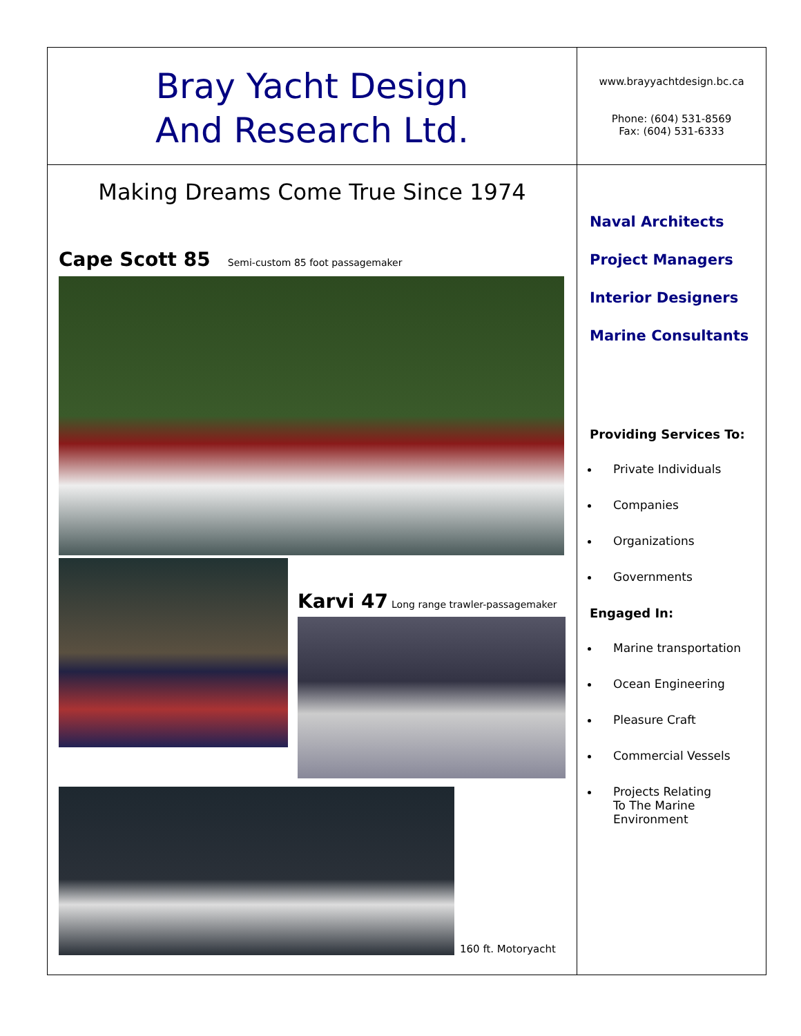Bray Yacht Design
And Research Ltd.
www.brayyachtdesign.bc.ca
Phone: (604) 531-8569
Fax: (604) 531-6333
Making Dreams Come True Since 1974
Cape Scott 85 Semi-custom 85 foot passagemaker
Karvi 47 Long range trawler-passagemaker
160 ft. Motoryacht
Naval Architects
Project Managers
Interior Designers
Marine Consultants
Providing Services To:
Private Individuals
Companies
Organizations
Governments
Engaged In:
Marine transportation
Ocean Engineering
Pleasure Craft
Commercial Vessels
Projects Relating
To The Marine
Environment